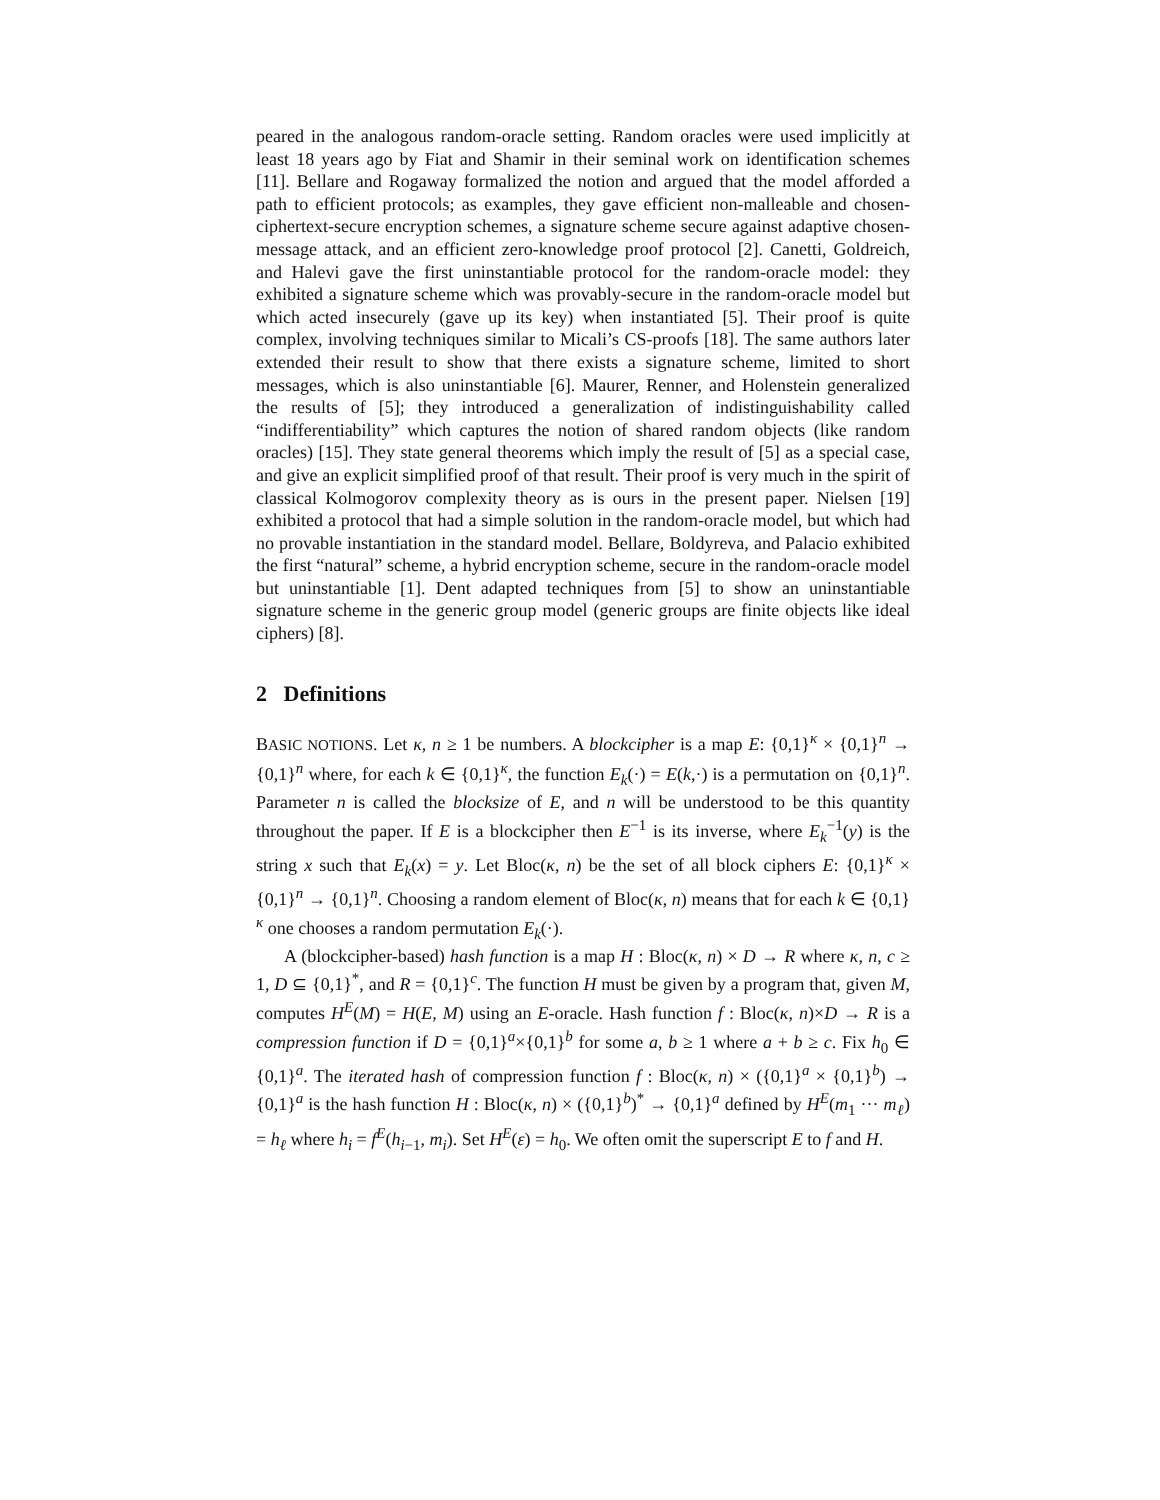peared in the analogous random-oracle setting. Random oracles were used implicitly at least 18 years ago by Fiat and Shamir in their seminal work on identification schemes [11]. Bellare and Rogaway formalized the notion and argued that the model afforded a path to efficient protocols; as examples, they gave efficient non-malleable and chosen-ciphertext-secure encryption schemes, a signature scheme secure against adaptive chosen-message attack, and an efficient zero-knowledge proof protocol [2]. Canetti, Goldreich, and Halevi gave the first uninstantiable protocol for the random-oracle model: they exhibited a signature scheme which was provably-secure in the random-oracle model but which acted insecurely (gave up its key) when instantiated [5]. Their proof is quite complex, involving techniques similar to Micali’s CS-proofs [18]. The same authors later extended their result to show that there exists a signature scheme, limited to short messages, which is also uninstantiable [6]. Maurer, Renner, and Holenstein generalized the results of [5]; they introduced a generalization of indistinguishability called “indifferentiability” which captures the notion of shared random objects (like random oracles) [15]. They state general theorems which imply the result of [5] as a special case, and give an explicit simplified proof of that result. Their proof is very much in the spirit of classical Kolmogorov complexity theory as is ours in the present paper. Nielsen [19] exhibited a protocol that had a simple solution in the random-oracle model, but which had no provable instantiation in the standard model. Bellare, Boldyreva, and Palacio exhibited the first “natural” scheme, a hybrid encryption scheme, secure in the random-oracle model but uninstantiable [1]. Dent adapted techniques from [5] to show an uninstantiable signature scheme in the generic group model (generic groups are finite objects like ideal ciphers) [8].
2 Definitions
BASIC NOTIONS. Let κ, n ≥ 1 be numbers. A blockcipher is a map E: {0,1}<sup>κ</sup> × {0,1}<sup>n</sup> → {0,1}<sup>n</sup> where, for each k ∈ {0,1}<sup>κ</sup>, the function E<sub>k</sub>(·) = E(k,·) is a permutation on {0,1}<sup>n</sup>. Parameter n is called the blocksize of E, and n will be understood to be this quantity throughout the paper. If E is a blockcipher then E<sup>−1</sup> is its inverse, where E<sub>k</sub><sup>−1</sup>(y) is the string x such that E<sub>k</sub>(x) = y. Let Bloc(κ, n) be the set of all block ciphers E: {0,1}<sup>κ</sup> × {0,1}<sup>n</sup> → {0,1}<sup>n</sup>. Choosing a random element of Bloc(κ, n) means that for each k ∈ {0,1}<sup>κ</sup> one chooses a random permutation E<sub>k</sub>(·).
A (blockcipher-based) hash function is a map H : Bloc(κ, n) × D → R where κ, n, c ≥ 1, D ⊆ {0,1}<sup>*</sup>, and R = {0,1}<sup>c</sup>. The function H must be given by a program that, given M, computes H<sup>E</sup>(M) = H(E, M) using an E-oracle. Hash function f : Bloc(κ, n)×D → R is a compression function if D = {0,1}<sup>a</sup>×{0,1}<sup>b</sup> for some a, b ≥ 1 where a + b ≥ c. Fix h<sub>0</sub> ∈ {0,1}<sup>a</sup>. The iterated hash of compression function f : Bloc(κ, n) × ({0,1}<sup>a</sup> × {0,1}<sup>b</sup>) → {0,1}<sup>a</sup> is the hash function H : Bloc(κ, n) × ({0,1}<sup>b</sup>)<sup>*</sup> → {0,1}<sup>a</sup> defined by H<sup>E</sup>(m<sub>1</sub> ··· m<sub>ℓ</sub>) = h<sub>ℓ</sub> where h<sub>i</sub> = f<sup>E</sup>(h<sub>i−1</sub>, m<sub>i</sub>). Set H<sup>E</sup>(ε) = h<sub>0</sub>. We often omit the superscript E to f and H.